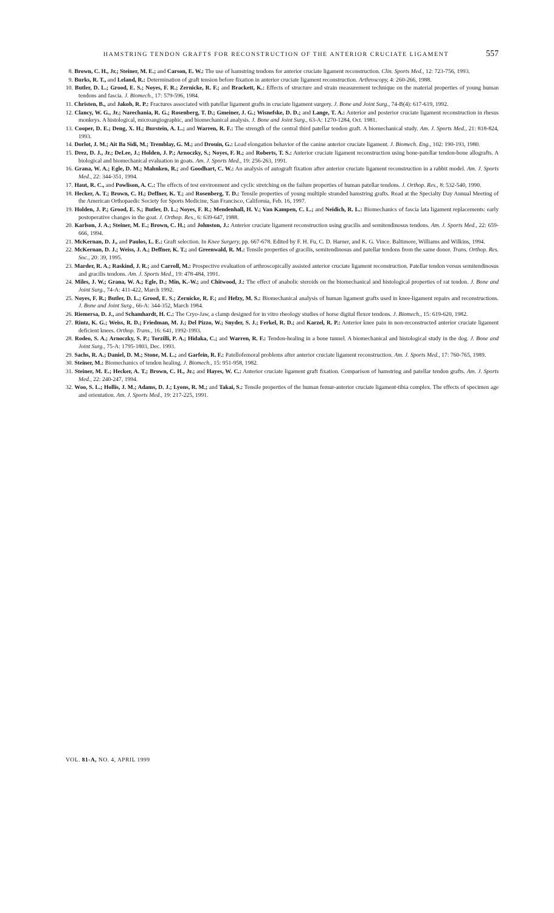HAMSTRING TENDON GRAFTS FOR RECONSTRUCTION OF THE ANTERIOR CRUCIATE LIGAMENT 557
8. Brown, C. H., Jr.; Steiner, M. E.; and Carson, E. W.: The use of hamstring tendons for anterior cruciate ligament reconstruction. Clin. Sports Med., 12: 723-756, 1993.
9. Burks, R. T., and Leland, R.: Determination of graft tension before fixation in anterior cruciate ligament reconstruction. Arthroscopy, 4: 260-266, 1988.
10. Butler, D. L.; Grood, E. S.; Noyes, F. R.; Zernicke, R. F.; and Brackett, K.: Effects of structure and strain measurement technique on the material properties of young human tendons and fascia. J. Biomech., 17: 579-596, 1984.
11. Christen, B., and Jakob, R. P.: Fractures associated with patellar ligament grafts in cruciate ligament surgery. J. Bone and Joint Surg., 74-B(4): 617-619, 1992.
12. Clancy, W. G., Jr.; Narechania, R. G.; Rosenberg, T. D.; Gmeiner, J. G.; Wisnefske, D. D.; and Lange, T. A.: Anterior and posterior cruciate ligament reconstruction in rhesus monkeys. A histological, microangiographic, and biomechanical analysis. J. Bone and Joint Surg., 63-A: 1270-1284, Oct. 1981.
13. Cooper, D. E.; Deng, X. H.; Burstein, A. L.; and Warren, R. F.: The strength of the central third patellar tendon graft. A biomechanical study. Am. J. Sports Med., 21: 818-824, 1993.
14. Dorlot, J. M.; Ait Ba Sidi, M.; Tremblay, G. M.; and Drouin, G.: Load elongation behavior of the canine anterior cruciate ligament. J. Biomech. Eng., 102: 190-193, 1980.
15. Drez, D. J., Jr.; DeLee, J.; Holden, J. P.; Arnoczky, S.; Noyes, F. R.; and Roberts, T. S.: Anterior cruciate ligament reconstruction using bone-patellar tendon-bone allografts. A biological and biomechanical evaluation in goats. Am. J. Sports Med., 19: 256-263, 1991.
16. Grana, W. A.; Egle, D. M.; Mahnken, R.; and Goodhart, C. W.: An analysis of autograft fixation after anterior cruciate ligament reconstruction in a rabbit model. Am. J. Sports Med., 22: 344-351, 1994.
17. Haut, R. C., and Powlison, A. C.: The effects of test environment and cyclic stretching on the failure properties of human patellar tendons. J. Orthop. Res., 8: 532-540, 1990.
18. Hecker, A. T.; Brown, C. H.; Deffner, K. T.; and Rosenberg, T. D.: Tensile properties of young multiple stranded hamstring grafts. Read at the Specialty Day Annual Meeting of the American Orthopaedic Society for Sports Medicine, San Francisco, California, Feb. 16, 1997.
19. Holden, J. P.; Grood, E. S.; Butler, D. L.; Noyes, F. R.; Mendenhall, H. V.; Van Kampen, C. L.; and Neidich, R. L.: Biomechanics of fascia lata ligament replacements: early postoperative changes in the goat. J. Orthop. Res., 6: 639-647, 1988.
20. Karlson, J. A.; Steiner, M. E.; Brown, C. H.; and Johnston, J.: Anterior cruciate ligament reconstruction using gracilis and semitendinosus tendons. Am. J. Sports Med., 22: 659-666, 1994.
21. McKernan, D. J., and Paulos, L. E.: Graft selection. In Knee Surgery, pp. 667-678. Edited by F. H. Fu, C. D. Harner, and K. G. Vince. Baltimore, Williams and Wilkins, 1994.
22. McKernan, D. J.; Weiss, J. A.; Deffner, K. T.; and Greenwald, R. M.: Tensile properties of gracilis, semitendinosus and patellar tendons from the same donor. Trans. Orthop. Res. Soc., 20: 39, 1995.
23. Marder, R. A.; Raskind, J. R.; and Carroll, M.: Prospective evaluation of arthroscopically assisted anterior cruciate ligament reconstruction. Patellar tendon versus semitendinosus and gracilis tendons. Am. J. Sports Med., 19: 478-484, 1991.
24. Miles, J. W.; Grana, W. A.; Egle, D.; Min, K.-W.; and Chitwood, J.: The effect of anabolic steroids on the biomechanical and histological properties of rat tendon. J. Bone and Joint Surg., 74-A: 411-422, March 1992.
25. Noyes, F. R.; Butler, D. L.; Grood, E. S.; Zernicke, R. F.; and Hefzy, M. S.: Biomechanical analysis of human ligament grafts used in knee-ligament repairs and reconstructions. J. Bone and Joint Surg., 66-A: 344-352, March 1984.
26. Riemersa, D. J., and Schamhardt, H. C.: The Cryo-Jaw, a clamp designed for in vitro rheology studies of horse digital flexor tendons. J. Biomech., 15: 619-620, 1982.
27. Rintz, K. G.; Weiss, R. D.; Friedman, M. J.; Del Pizzo, W.; Snyder, S. J.; Ferkel, R. D.; and Karzel, R. P.: Anterior knee pain in non-reconstructed anterior cruciate ligament deficient knees. Orthop. Trans., 16: 641, 1992-1993.
28. Rodeo, S. A.; Arnoczky, S. P.; Torzilli, P. A.; Hidaka, C.; and Warren, R. F.: Tendon-healing in a bone tunnel. A biomechanical and histological study in the dog. J. Bone and Joint Surg., 75-A: 1795-1803, Dec. 1993.
29. Sachs, R. A.; Daniel, D. M.; Stone, M. L.; and Garfein, R. F.: Patellofemoral problems after anterior cruciate ligament reconstruction. Am. J. Sports Med., 17: 760-765, 1989.
30. Steiner, M.: Biomechanics of tendon healing. J. Biomech., 15: 951-958, 1982.
31. Steiner, M. E.; Hecker, A. T.; Brown, C. H., Jr.; and Hayes, W. C.: Anterior cruciate ligament graft fixation. Comparison of hamstring and patellar tendon grafts. Am. J. Sports Med., 22: 240-247, 1994.
32. Woo, S. L.; Hollis, J. M.; Adams, D. J.; Lyons, R. M.; and Takai, S.: Tensile properties of the human femur-anterior cruciate ligament-tibia complex. The effects of specimen age and orientation. Am. J. Sports Med., 19: 217-225, 1991.
VOL. 81-A, NO. 4, APRIL 1999